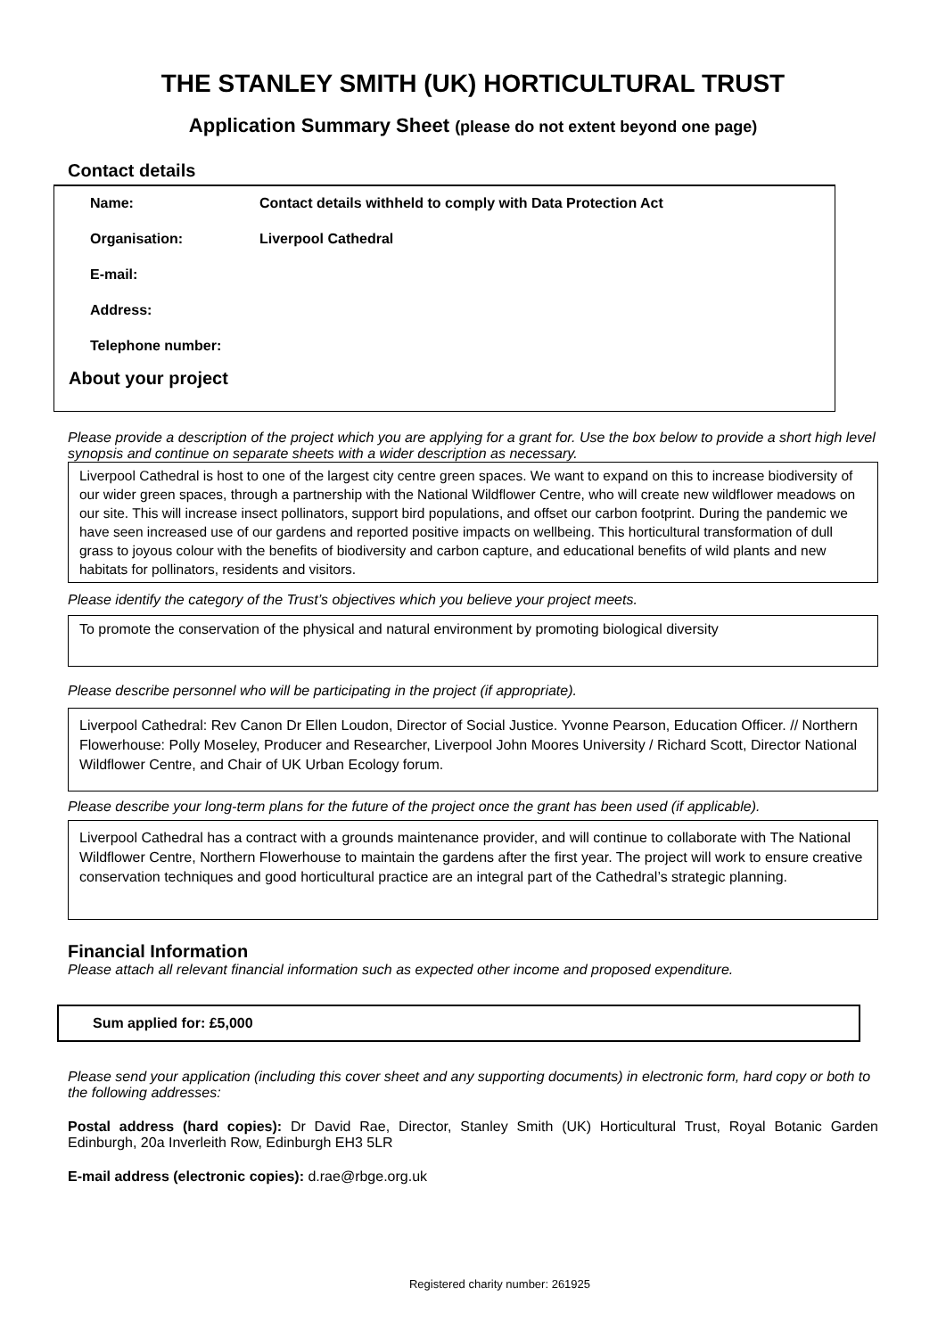THE STANLEY SMITH (UK) HORTICULTURAL TRUST
Application Summary Sheet (please do not extent beyond one page)
Contact details
Name: Contact details withheld to comply with Data Protection Act
Organisation: Liverpool Cathedral
E-mail:
Address:
Telephone number:
About your project
Please provide a description of the project which you are applying for a grant for. Use the box below to provide a short high level synopsis and continue on separate sheets with a wider description as necessary.
Liverpool Cathedral is host to one of the largest city centre green spaces. We want to expand on this to increase biodiversity of our wider green spaces, through a partnership with the National Wildflower Centre, who will create new wildflower meadows on our site. This will increase insect pollinators, support bird populations, and offset our carbon footprint. During the pandemic we have seen increased use of our gardens and reported positive impacts on wellbeing. This horticultural transformation of dull grass to joyous colour with the benefits of biodiversity and carbon capture, and educational benefits of wild plants and new habitats for pollinators, residents and visitors.
Please identify the category of the Trust’s objectives which you believe your project meets.
To promote the conservation of the physical and natural environment by promoting biological diversity
Please describe personnel who will be participating in the project (if appropriate).
Liverpool Cathedral: Rev Canon Dr Ellen Loudon, Director of Social Justice. Yvonne Pearson, Education Officer. // Northern Flowerhouse: Polly Moseley, Producer and Researcher, Liverpool John Moores University / Richard Scott, Director National Wildflower Centre, and Chair of UK Urban Ecology forum.
Please describe your long-term plans for the future of the project once the grant has been used (if applicable).
Liverpool Cathedral has a contract with a grounds maintenance provider, and will continue to collaborate with The National Wildflower Centre, Northern Flowerhouse to maintain the gardens after the first year. The project will work to ensure creative conservation techniques and good horticultural practice are an integral part of the Cathedral’s strategic planning.
Financial Information
Please attach all relevant financial information such as expected other income and proposed expenditure.
Sum applied for: £5,000
Please send your application (including this cover sheet and any supporting documents) in electronic form, hard copy or both to the following addresses:
Postal address (hard copies): Dr David Rae, Director, Stanley Smith (UK) Horticultural Trust, Royal Botanic Garden Edinburgh, 20a Inverleith Row, Edinburgh EH3 5LR
E-mail address (electronic copies): d.rae@rbge.org.uk
Registered charity number: 261925